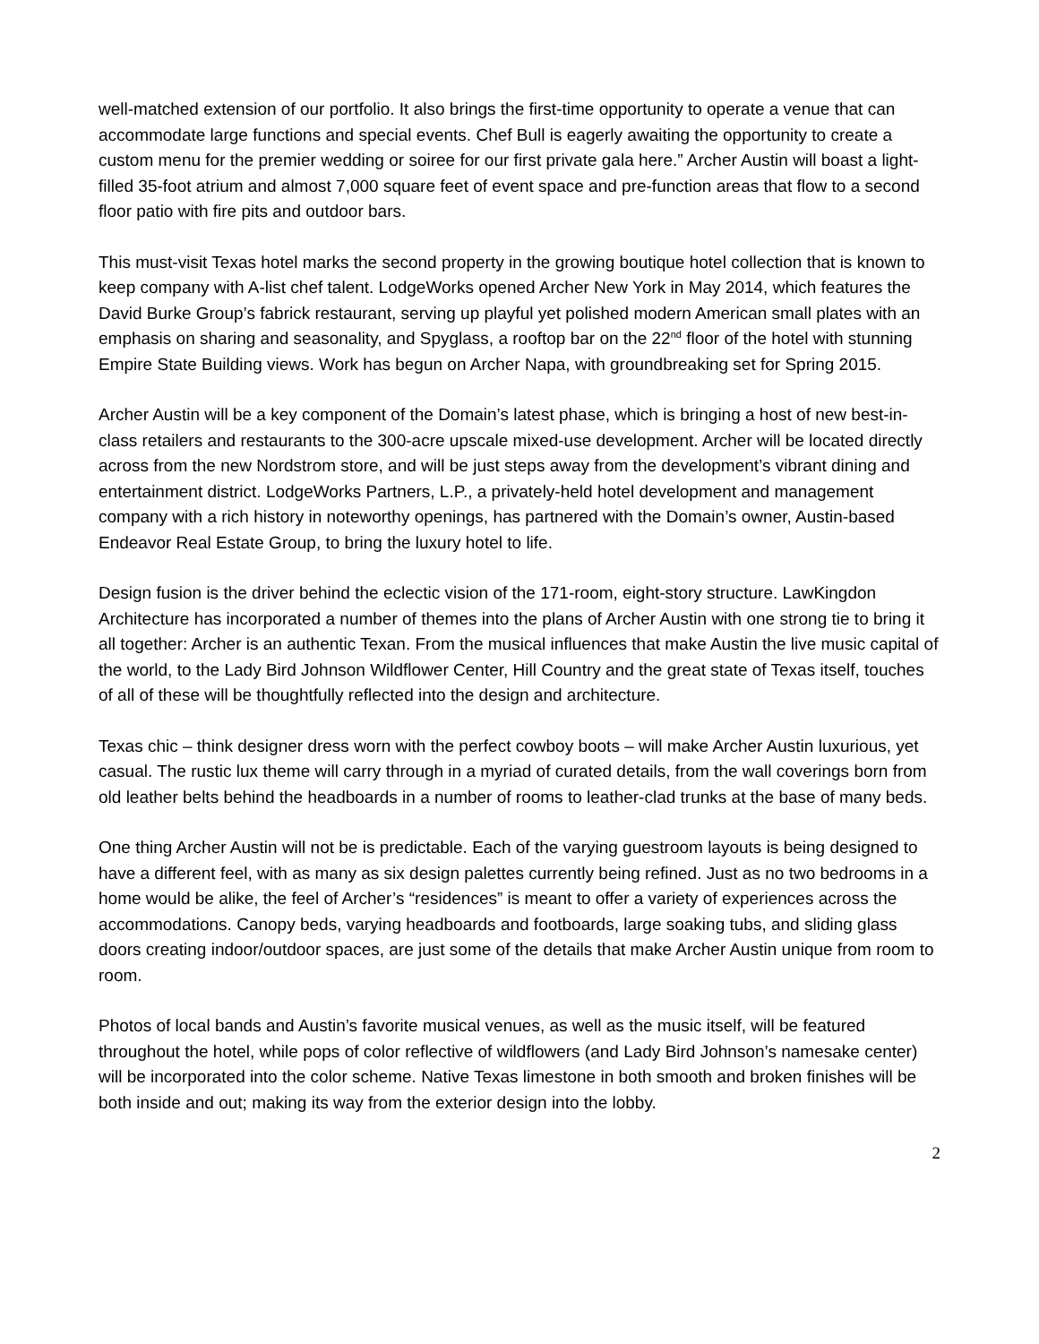well-matched extension of our portfolio. It also brings the first-time opportunity to operate a venue that can accommodate large functions and special events. Chef Bull is eagerly awaiting the opportunity to create a custom menu for the premier wedding or soiree for our first private gala here.” Archer Austin will boast a light-filled 35-foot atrium and almost 7,000 square feet of event space and pre-function areas that flow to a second floor patio with fire pits and outdoor bars.
This must-visit Texas hotel marks the second property in the growing boutique hotel collection that is known to keep company with A-list chef talent. LodgeWorks opened Archer New York in May 2014, which features the David Burke Group’s fabrick restaurant, serving up playful yet polished modern American small plates with an emphasis on sharing and seasonality, and Spyglass, a rooftop bar on the 22<sup>nd</sup> floor of the hotel with stunning Empire State Building views. Work has begun on Archer Napa, with groundbreaking set for Spring 2015.
Archer Austin will be a key component of the Domain’s latest phase, which is bringing a host of new best-in-class retailers and restaurants to the 300-acre upscale mixed-use development. Archer will be located directly across from the new Nordstrom store, and will be just steps away from the development’s vibrant dining and entertainment district. LodgeWorks Partners, L.P., a privately-held hotel development and management company with a rich history in noteworthy openings, has partnered with the Domain’s owner, Austin-based Endeavor Real Estate Group, to bring the luxury hotel to life.
Design fusion is the driver behind the eclectic vision of the 171-room, eight-story structure. LawKingdon Architecture has incorporated a number of themes into the plans of Archer Austin with one strong tie to bring it all together: Archer is an authentic Texan. From the musical influences that make Austin the live music capital of the world, to the Lady Bird Johnson Wildflower Center, Hill Country and the great state of Texas itself, touches of all of these will be thoughtfully reflected into the design and architecture.
Texas chic – think designer dress worn with the perfect cowboy boots – will make Archer Austin luxurious, yet casual. The rustic lux theme will carry through in a myriad of curated details, from the wall coverings born from old leather belts behind the headboards in a number of rooms to leather-clad trunks at the base of many beds.
One thing Archer Austin will not be is predictable. Each of the varying guestroom layouts is being designed to have a different feel, with as many as six design palettes currently being refined. Just as no two bedrooms in a home would be alike, the feel of Archer’s “residences” is meant to offer a variety of experiences across the accommodations. Canopy beds, varying headboards and footboards, large soaking tubs, and sliding glass doors creating indoor/outdoor spaces, are just some of the details that make Archer Austin unique from room to room.
Photos of local bands and Austin’s favorite musical venues, as well as the music itself, will be featured throughout the hotel, while pops of color reflective of wildflowers (and Lady Bird Johnson’s namesake center) will be incorporated into the color scheme. Native Texas limestone in both smooth and broken finishes will be both inside and out; making its way from the exterior design into the lobby.
2